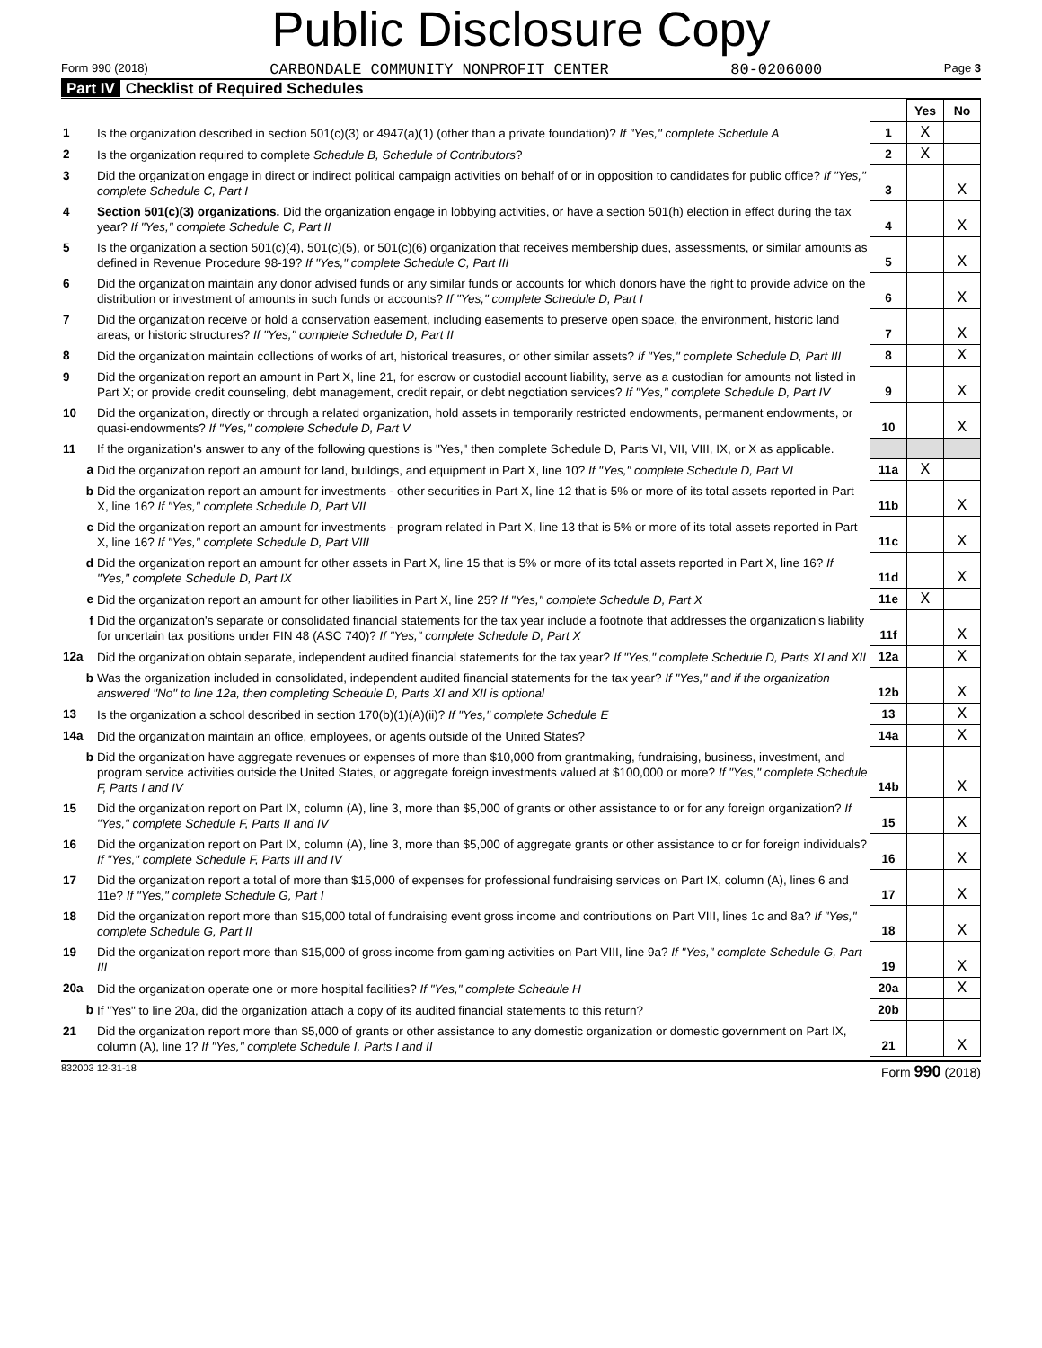Public Disclosure Copy
Form 990 (2018) CARBONDALE COMMUNITY NONPROFIT CENTER 80-0206000 Page 3
Part IV Checklist of Required Schedules
| | | | Yes | No |
| 1 | Is the organization described in section 501(c)(3) or 4947(a)(1) (other than a private foundation)? If "Yes," complete Schedule A | 1 | X | |
| 2 | Is the organization required to complete Schedule B, Schedule of Contributors ? | 2 | X | |
| 3 | Did the organization engage in direct or indirect political campaign activities on behalf of or in opposition to candidates for public office? If "Yes," complete Schedule C, Part I | 3 | | X |
| 4 | Section 501(c)(3) organizations. Did the organization engage in lobbying activities, or have a section 501(h) election in effect during the tax year? If "Yes," complete Schedule C, Part II | 4 | | X |
| 5 | Is the organization a section 501(c)(4), 501(c)(5), or 501(c)(6) organization that receives membership dues, assessments, or similar amounts as defined in Revenue Procedure 98-19? If "Yes," complete Schedule C, Part III | 5 | | X |
| 6 | Did the organization maintain any donor advised funds or any similar funds or accounts for which donors have the right to provide advice on the distribution or investment of amounts in such funds or accounts? If "Yes," complete Schedule D, Part I | 6 | | X |
| 7 | Did the organization receive or hold a conservation easement, including easements to preserve open space, the environment, historic land areas, or historic structures? If "Yes," complete Schedule D, Part II | 7 | | X |
| 8 | Did the organization maintain collections of works of art, historical treasures, or other similar assets? If "Yes," complete Schedule D, Part III | 8 | | X |
| 9 | Did the organization report an amount in Part X, line 21, for escrow or custodial account liability, serve as a custodian for amounts not listed in Part X; or provide credit counseling, debt management, credit repair, or debt negotiation services? If "Yes," complete Schedule D, Part IV | 9 | | X |
| 10 | Did the organization, directly or through a related organization, hold assets in temporarily restricted endowments, permanent endowments, or quasi-endowments? If "Yes," complete Schedule D, Part V | 10 | | X |
| 11 | If the organization's answer to any of the following questions is "Yes," then complete Schedule D, Parts VI, VII, VIII, IX, or X as applicable. | | | |
| a | Did the organization report an amount for land, buildings, and equipment in Part X, line 10? If "Yes," complete Schedule D, Part VI | 11a | X | |
| b | Did the organization report an amount for investments - other securities in Part X, line 12 that is 5% or more of its total assets reported in Part X, line 16? If "Yes," complete Schedule D, Part VII | 11b | | X |
| c | Did the organization report an amount for investments - program related in Part X, line 13 that is 5% or more of its total assets reported in Part X, line 16? If "Yes," complete Schedule D, Part VIII | 11c | | X |
| d | Did the organization report an amount for other assets in Part X, line 15 that is 5% or more of its total assets reported in Part X, line 16? If "Yes," complete Schedule D, Part IX | 11d | | X |
| e | Did the organization report an amount for other liabilities in Part X, line 25? If "Yes," complete Schedule D, Part X | 11e | X | |
| f | Did the organization's separate or consolidated financial statements for the tax year include a footnote that addresses the organization's liability for uncertain tax positions under FIN 48 (ASC 740)? If "Yes," complete Schedule D, Part X | 11f | | X |
| 12a | Did the organization obtain separate, independent audited financial statements for the tax year? If "Yes," complete Schedule D, Parts XI and XII | 12a | | X |
| b | Was the organization included in consolidated, independent audited financial statements for the tax year? If "Yes," and if the organization answered "No" to line 12a, then completing Schedule D, Parts XI and XII is optional | 12b | | X |
| 13 | Is the organization a school described in section 170(b)(1)(A)(ii)? If "Yes," complete Schedule E | 13 | | X |
| 14a | Did the organization maintain an office, employees, or agents outside of the United States? | 14a | | X |
| b | Did the organization have aggregate revenues or expenses of more than $10,000 from grantmaking, fundraising, business, investment, and program service activities outside the United States, or aggregate foreign investments valued at $100,000 or more? If "Yes," complete Schedule F, Parts I and IV | 14b | | X |
| 15 | Did the organization report on Part IX, column (A), line 3, more than $5,000 of grants or other assistance to or for any foreign organization? If "Yes," complete Schedule F, Parts II and IV | 15 | | X |
| 16 | Did the organization report on Part IX, column (A), line 3, more than $5,000 of aggregate grants or other assistance to or for foreign individuals? If "Yes," complete Schedule F, Parts III and IV | 16 | | X |
| 17 | Did the organization report a total of more than $15,000 of expenses for professional fundraising services on Part IX, column (A), lines 6 and 11e? If "Yes," complete Schedule G, Part I | 17 | | X |
| 18 | Did the organization report more than $15,000 total of fundraising event gross income and contributions on Part VIII, lines 1c and 8a? If "Yes," complete Schedule G, Part II | 18 | | X |
| 19 | Did the organization report more than $15,000 of gross income from gaming activities on Part VIII, line 9a? If "Yes," complete Schedule G, Part III | 19 | | X |
| 20a | Did the organization operate one or more hospital facilities? If "Yes," complete Schedule H | 20a | | X |
| b | If "Yes" to line 20a, did the organization attach a copy of its audited financial statements to this return? | 20b | | |
| 21 | Did the organization report more than $5,000 of grants or other assistance to any domestic organization or domestic government on Part IX, column (A), line 1? If "Yes," complete Schedule I, Parts I and II | 21 | | X |
832003 12-31-18 Form 990 (2018)